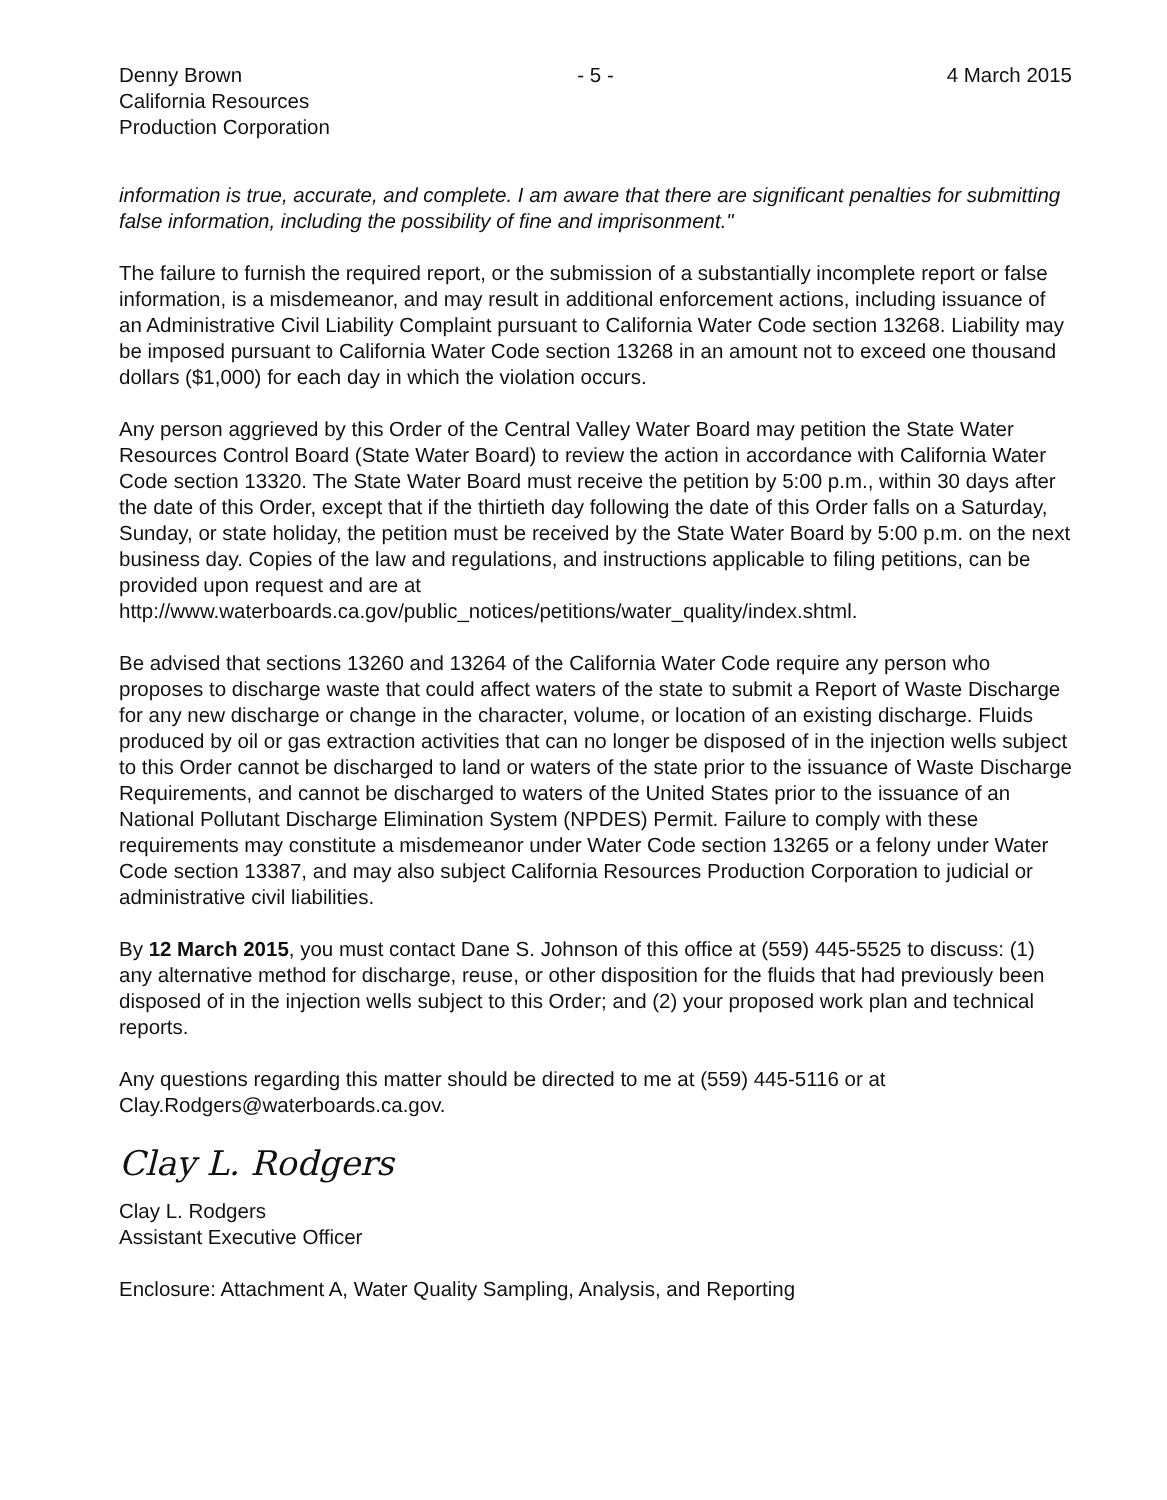Denny Brown
California Resources
Production Corporation
- 5 - 4 March 2015
information is true, accurate, and complete. I am aware that there are significant penalties for submitting false information, including the possibility of fine and imprisonment."
The failure to furnish the required report, or the submission of a substantially incomplete report or false information, is a misdemeanor, and may result in additional enforcement actions, including issuance of an Administrative Civil Liability Complaint pursuant to California Water Code section 13268. Liability may be imposed pursuant to California Water Code section 13268 in an amount not to exceed one thousand dollars ($1,000) for each day in which the violation occurs.
Any person aggrieved by this Order of the Central Valley Water Board may petition the State Water Resources Control Board (State Water Board) to review the action in accordance with California Water Code section 13320. The State Water Board must receive the petition by 5:00 p.m., within 30 days after the date of this Order, except that if the thirtieth day following the date of this Order falls on a Saturday, Sunday, or state holiday, the petition must be received by the State Water Board by 5:00 p.m. on the next business day. Copies of the law and regulations, and instructions applicable to filing petitions, can be provided upon request and are at http://www.waterboards.ca.gov/public_notices/petitions/water_quality/index.shtml.
Be advised that sections 13260 and 13264 of the California Water Code require any person who proposes to discharge waste that could affect waters of the state to submit a Report of Waste Discharge for any new discharge or change in the character, volume, or location of an existing discharge. Fluids produced by oil or gas extraction activities that can no longer be disposed of in the injection wells subject to this Order cannot be discharged to land or waters of the state prior to the issuance of Waste Discharge Requirements, and cannot be discharged to waters of the United States prior to the issuance of an National Pollutant Discharge Elimination System (NPDES) Permit. Failure to comply with these requirements may constitute a misdemeanor under Water Code section 13265 or a felony under Water Code section 13387, and may also subject California Resources Production Corporation to judicial or administrative civil liabilities.
By 12 March 2015, you must contact Dane S. Johnson of this office at (559) 445-5525 to discuss: (1) any alternative method for discharge, reuse, or other disposition for the fluids that had previously been disposed of in the injection wells subject to this Order; and (2) your proposed work plan and technical reports.
Any questions regarding this matter should be directed to me at (559) 445-5116 or at Clay.Rodgers@waterboards.ca.gov.
Clay L. Rodgers
Clay L. Rodgers
Assistant Executive Officer
Enclosure: Attachment A, Water Quality Sampling, Analysis, and Reporting